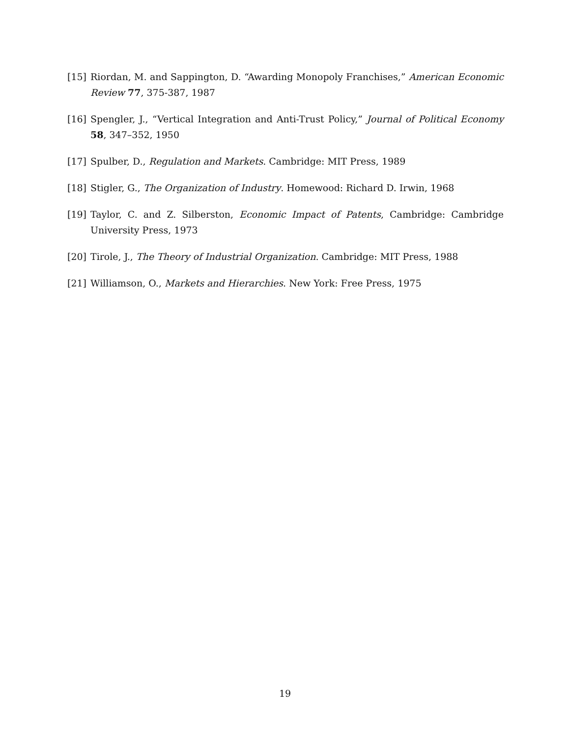[15] Riordan, M. and Sappington, D. “Awarding Monopoly Franchises,” American Economic Review 77, 375-387, 1987
[16] Spengler, J., “Vertical Integration and Anti-Trust Policy,” Journal of Political Economy 58, 347–352, 1950
[17] Spulber, D., Regulation and Markets. Cambridge: MIT Press, 1989
[18] Stigler, G., The Organization of Industry. Homewood: Richard D. Irwin, 1968
[19] Taylor, C. and Z. Silberston, Economic Impact of Patents, Cambridge: Cambridge University Press, 1973
[20] Tirole, J., The Theory of Industrial Organization. Cambridge: MIT Press, 1988
[21] Williamson, O., Markets and Hierarchies. New York: Free Press, 1975
19